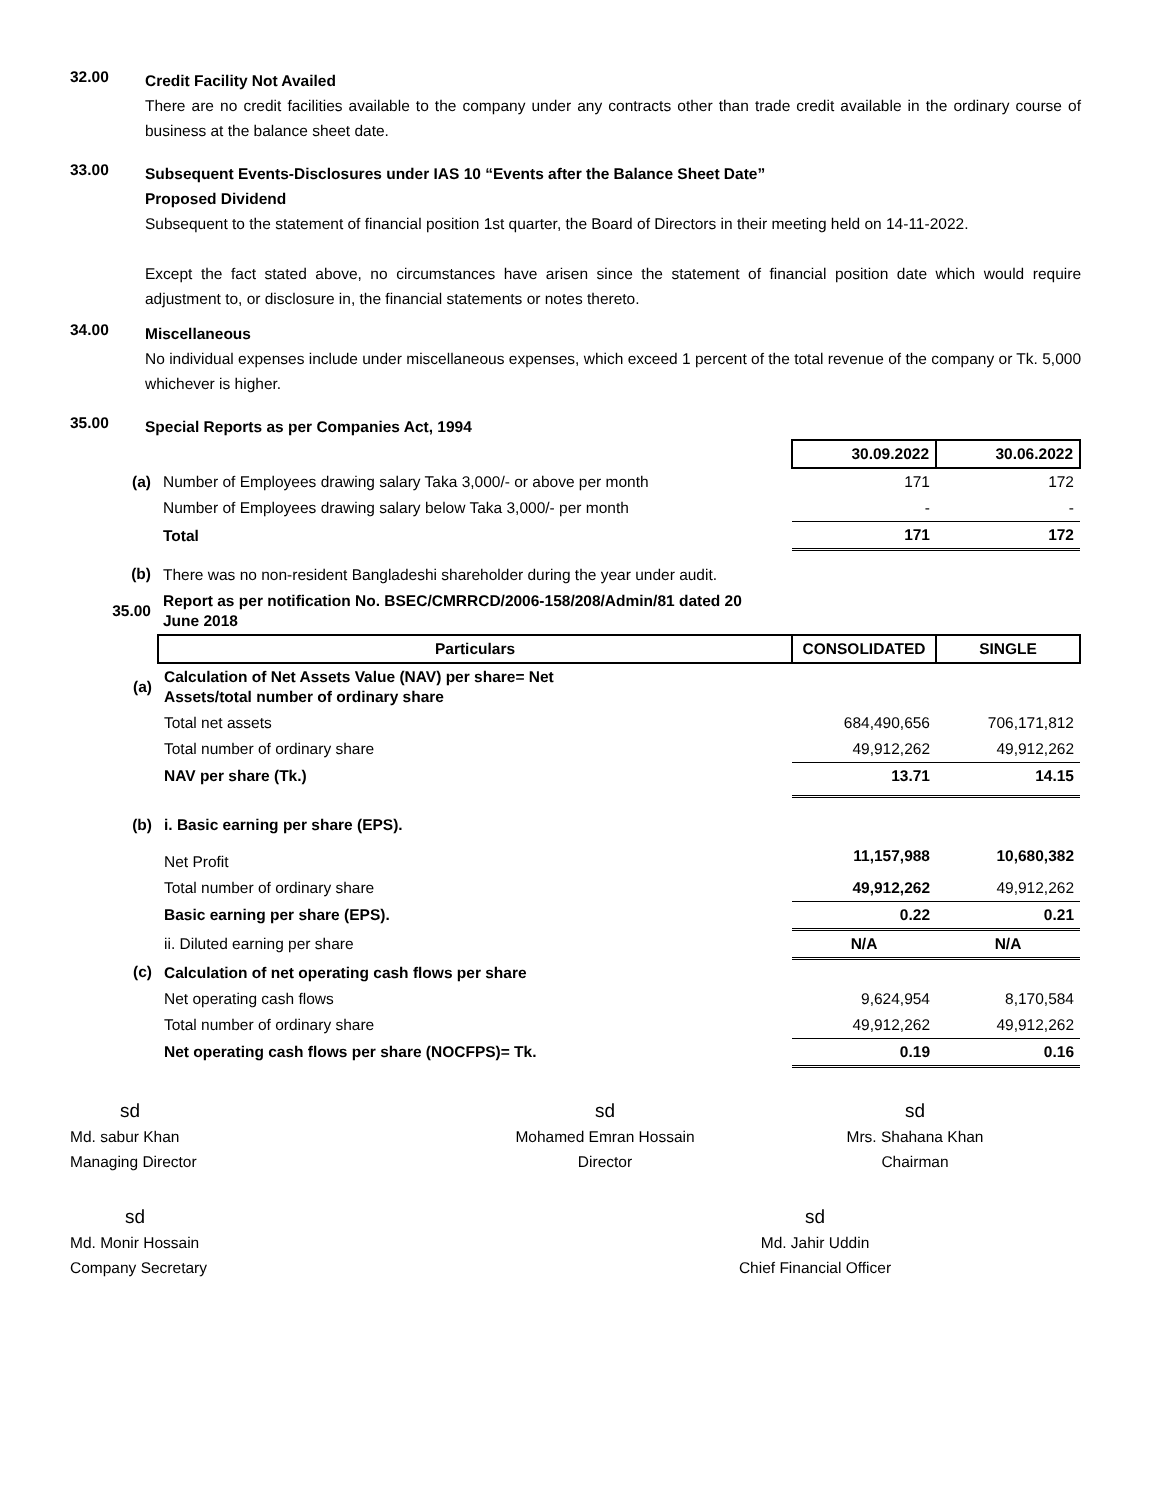32.00
Credit Facility Not Availed
There are no credit facilities available to the company under any contracts other than trade credit available in the ordinary course of business at the balance sheet date.
33.00
Subsequent Events-Disclosures under IAS 10 “Events after the Balance Sheet Date”
Proposed Dividend
Subsequent to the statement of financial position 1st quarter, the Board of Directors in their meeting held on 14-11-2022.
Except the fact stated above, no circumstances have arisen since the statement of financial position date which would require adjustment to, or disclosure in, the financial statements or notes thereto.
34.00
Miscellaneous
No individual expenses include under miscellaneous expenses, which exceed 1 percent of the total revenue of the company or Tk. 5,000 whichever is higher.
35.00
Special Reports as per Companies Act, 1994
| | | 30.09.2022 | 30.06.2022 |
| (a) | Number of Employees drawing salary Taka 3,000/- or above per month | 171 | 172 |
| | Number of Employees drawing salary below Taka 3,000/- per month | - | - |
| | Total | 171 | 172 |
| (b) | There was no non-resident Bangladeshi shareholder during the year under audit. | | |
| 35.00 | Report as per notification No. BSEC/CMRRCD/2006-158/208/Admin/81 dated 20 June 2018 | | |
| | Particulars | CONSOLIDATED | SINGLE |
| (a) | Calculation of Net Assets Value (NAV) per share= Net Assets/total number of ordinary share | | |
| | Total net assets | 684,490,656 | 706,171,812 |
| | Total number of ordinary share | 49,912,262 | 49,912,262 |
| | NAV per share (Tk.) | 13.71 | 14.15 |
| (b) | i. Basic earning per share (EPS). | | |
| | Net Profit | 11,157,988 | 10,680,382 |
| | Total number of ordinary share | 49,912,262 | 49,912,262 |
| | Basic earning per share (EPS). | 0.22 | 0.21 |
| | ii. Diluted earning per share | N/A | N/A |
| (c) | Calculation of net operating cash flows per share | | |
| | Net operating cash flows | 9,624,954 | 8,170,584 |
| | Total number of ordinary share | 49,912,262 | 49,912,262 |
| | Net operating cash flows per share (NOCFPS)= Tk. | 0.19 | 0.16 |
sd
Md. sabur Khan
Managing Director
sd
Mohamed Emran Hossain
Director
sd
Mrs. Shahana Khan
Chairman
sd
Md. Monir Hossain
Company Secretary
sd
Md. Jahir Uddin
Chief Financial Officer